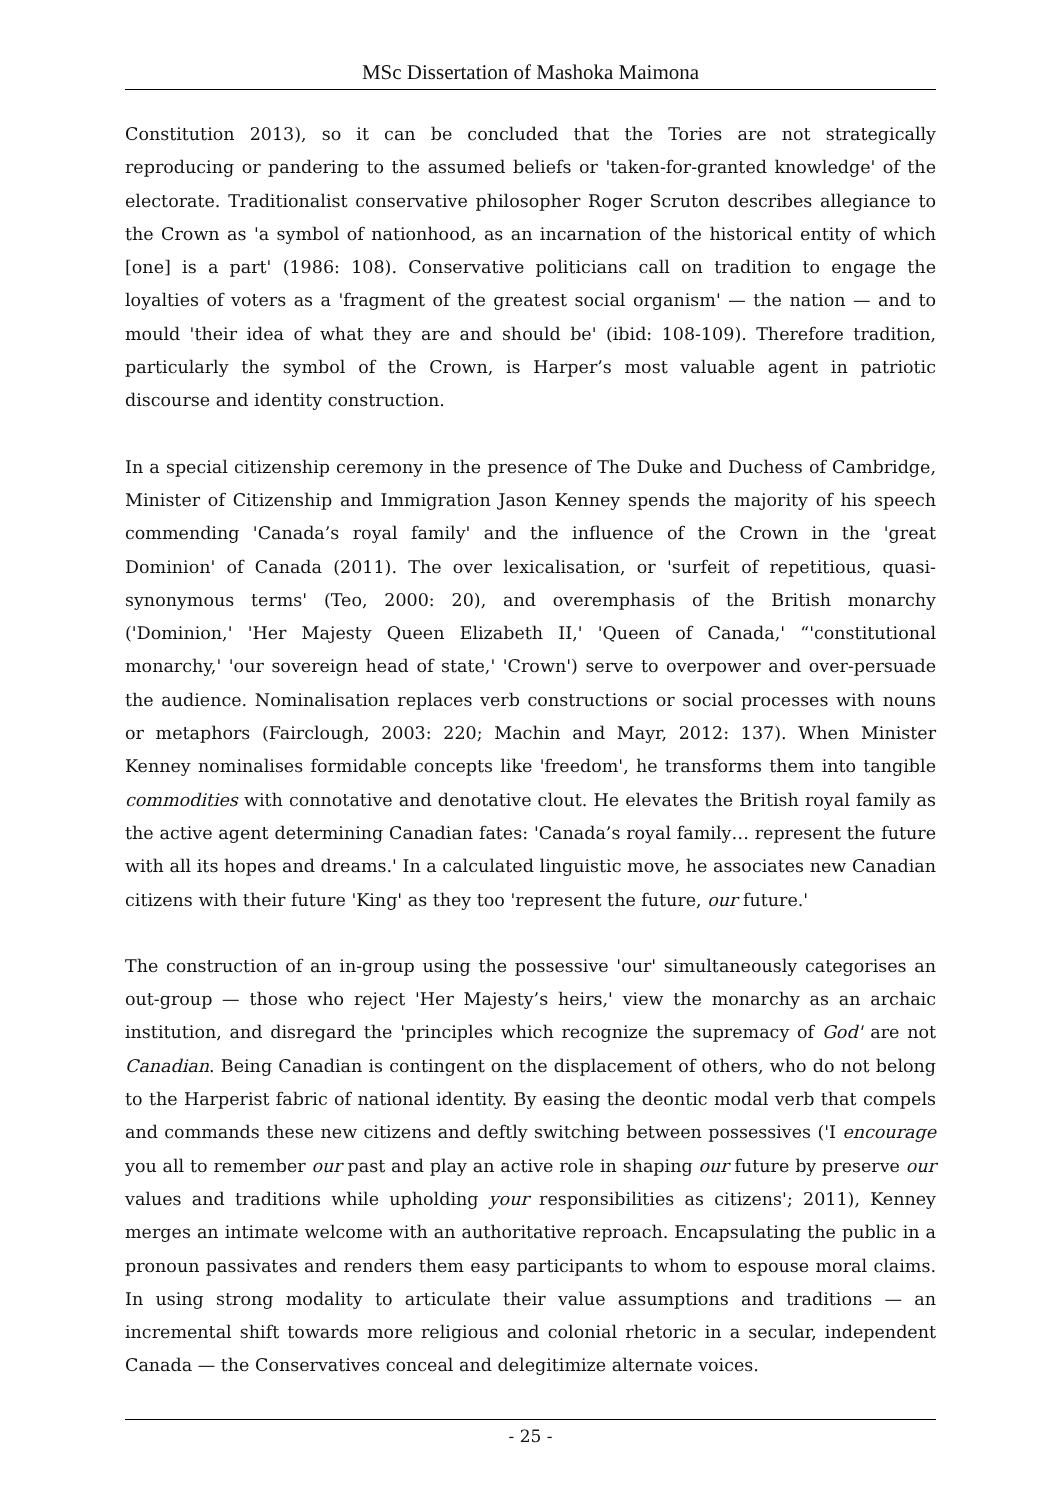MSc Dissertation of Mashoka Maimona
Constitution 2013), so it can be concluded that the Tories are not strategically reproducing or pandering to the assumed beliefs or 'taken-for-granted knowledge' of the electorate. Traditionalist conservative philosopher Roger Scruton describes allegiance to the Crown as 'a symbol of nationhood, as an incarnation of the historical entity of which [one] is a part' (1986: 108). Conservative politicians call on tradition to engage the loyalties of voters as a 'fragment of the greatest social organism' — the nation — and to mould 'their idea of what they are and should be' (ibid: 108-109). Therefore tradition, particularly the symbol of the Crown, is Harper’s most valuable agent in patriotic discourse and identity construction.
In a special citizenship ceremony in the presence of The Duke and Duchess of Cambridge, Minister of Citizenship and Immigration Jason Kenney spends the majority of his speech commending 'Canada’s royal family' and the influence of the Crown in the 'great Dominion' of Canada (2011). The over lexicalisation, or 'surfeit of repetitious, quasi-synonymous terms' (Teo, 2000: 20), and overemphasis of the British monarchy ('Dominion,' 'Her Majesty Queen Elizabeth II,' 'Queen of Canada,' “'constitutional monarchy,' 'our sovereign head of state,' 'Crown') serve to overpower and over-persuade the audience. Nominalisation replaces verb constructions or social processes with nouns or metaphors (Fairclough, 2003: 220; Machin and Mayr, 2012: 137). When Minister Kenney nominalises formidable concepts like 'freedom', he transforms them into tangible commodities with connotative and denotative clout. He elevates the British royal family as the active agent determining Canadian fates: 'Canada’s royal family… represent the future with all its hopes and dreams.' In a calculated linguistic move, he associates new Canadian citizens with their future 'King' as they too 'represent the future, our future.'
The construction of an in-group using the possessive 'our' simultaneously categorises an out-group — those who reject 'Her Majesty’s heirs,' view the monarchy as an archaic institution, and disregard the 'principles which recognize the supremacy of God' are not Canadian. Being Canadian is contingent on the displacement of others, who do not belong to the Harperist fabric of national identity. By easing the deontic modal verb that compels and commands these new citizens and deftly switching between possessives ('I encourage you all to remember our past and play an active role in shaping our future by preserve our values and traditions while upholding your responsibilities as citizens'; 2011), Kenney merges an intimate welcome with an authoritative reproach. Encapsulating the public in a pronoun passivates and renders them easy participants to whom to espouse moral claims. In using strong modality to articulate their value assumptions and traditions — an incremental shift towards more religious and colonial rhetoric in a secular, independent Canada — the Conservatives conceal and delegitimize alternate voices.
- 25 -